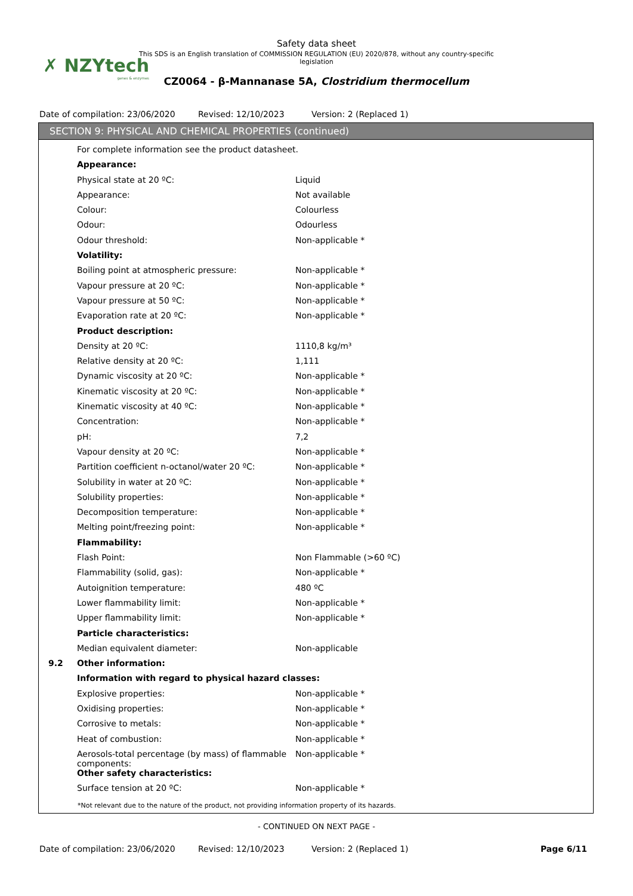✗ NZYtech
genes & enzymes
Safety data sheet
This SDS is an English translation of COMMISSION REGULATION (EU) 2020/878, without any country-specific legislation
CZ0064 - β-Mannanase 5A, Clostridium thermocellum
Date of compilation: 23/06/2020 Revised: 12/10/2023 Version: 2 (Replaced 1)
SECTION 9: PHYSICAL AND CHEMICAL PROPERTIES (continued)
| | For complete information see the product datasheet. | |
| | Appearance: | |
| | Physical state at 20 ºC: | Liquid |
| | Appearance: | Not available |
| | Colour: | Colourless |
| | Odour: | Odourless |
| | Odour threshold: | Non-applicable * |
| | Volatility: | |
| | Boiling point at atmospheric pressure: | Non-applicable * |
| | Vapour pressure at 20 ºC: | Non-applicable * |
| | Vapour pressure at 50 ºC: | Non-applicable * |
| | Evaporation rate at 20 ºC: | Non-applicable * |
| | Product description: | |
| | Density at 20 ºC: | 1110,8 kg/m³ |
| | Relative density at 20 ºC: | 1,111 |
| | Dynamic viscosity at 20 ºC: | Non-applicable * |
| | Kinematic viscosity at 20 ºC: | Non-applicable * |
| | Kinematic viscosity at 40 ºC: | Non-applicable * |
| | Concentration: | Non-applicable * |
| | pH: | 7,2 |
| | Vapour density at 20 ºC: | Non-applicable * |
| | Partition coefficient n-octanol/water 20 ºC: | Non-applicable * |
| | Solubility in water at 20 ºC: | Non-applicable * |
| | Solubility properties: | Non-applicable * |
| | Decomposition temperature: | Non-applicable * |
| | Melting point/freezing point: | Non-applicable * |
| | Flammability: | |
| | Flash Point: | Non Flammable (>60 ºC) |
| | Flammability (solid, gas): | Non-applicable * |
| | Autoignition temperature: | 480 ºC |
| | Lower flammability limit: | Non-applicable * |
| | Upper flammability limit: | Non-applicable * |
| | Particle characteristics: | |
| | Median equivalent diameter: | Non-applicable |
| 9.2 | Other information: | |
| | Information with regard to physical hazard classes: | |
| | Explosive properties: | Non-applicable * |
| | Oxidising properties: | Non-applicable * |
| | Corrosive to metals: | Non-applicable * |
| | Heat of combustion: | Non-applicable * |
| | Aerosols-total percentage (by mass) of flammable components: | Non-applicable * |
| | Other safety characteristics: | |
| | Surface tension at 20 ºC: | Non-applicable * |
*Not relevant due to the nature of the product, not providing information property of its hazards.
- CONTINUED ON NEXT PAGE -
Date of compilation: 23/06/2020 Revised: 12/10/2023 Version: 2 (Replaced 1) Page 6/11